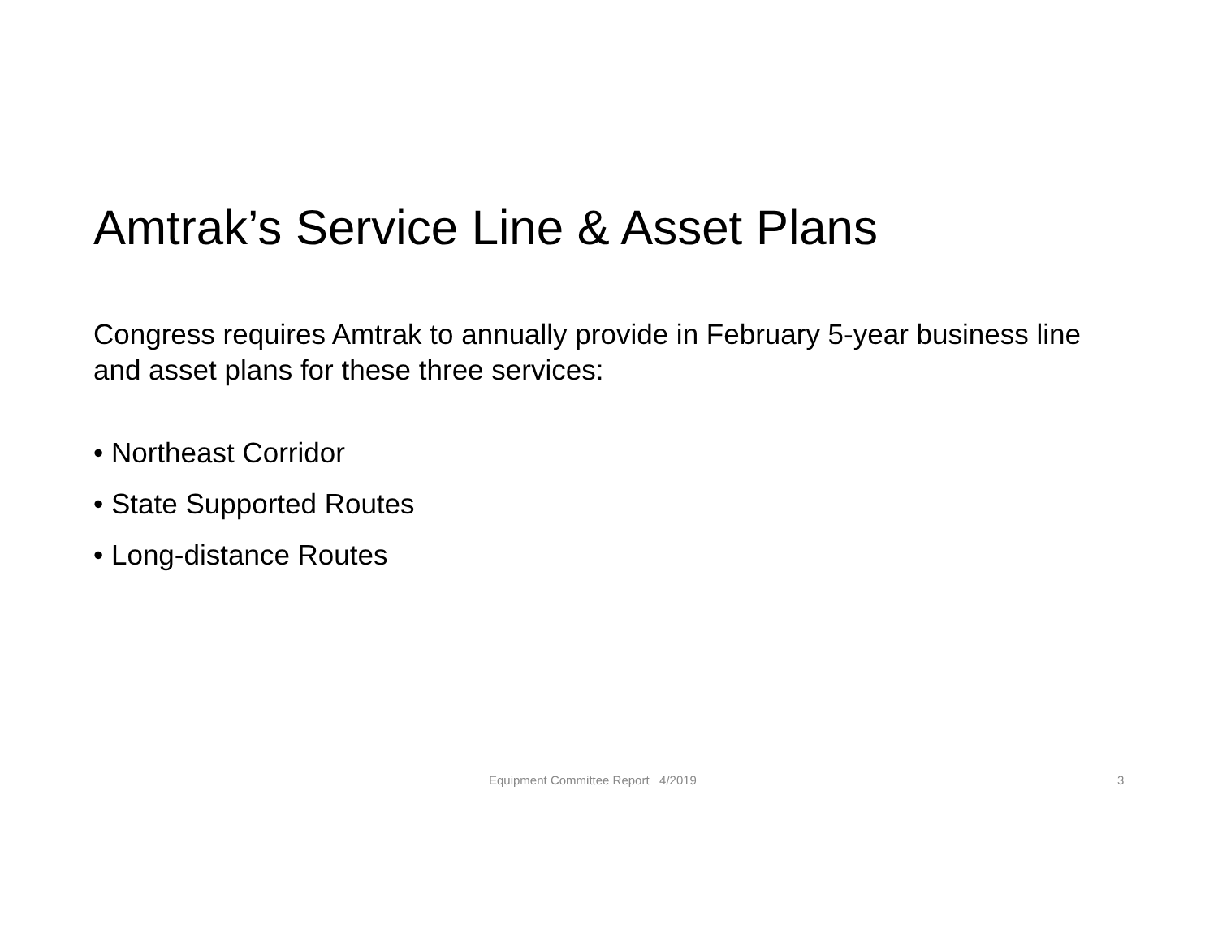Amtrak’s Service Line & Asset Plans
Congress requires Amtrak to annually provide in February 5-year business line and asset plans for these three services:
• Northeast Corridor
• State Supported Routes
• Long-distance Routes
Equipment Committee Report 4/2019 3